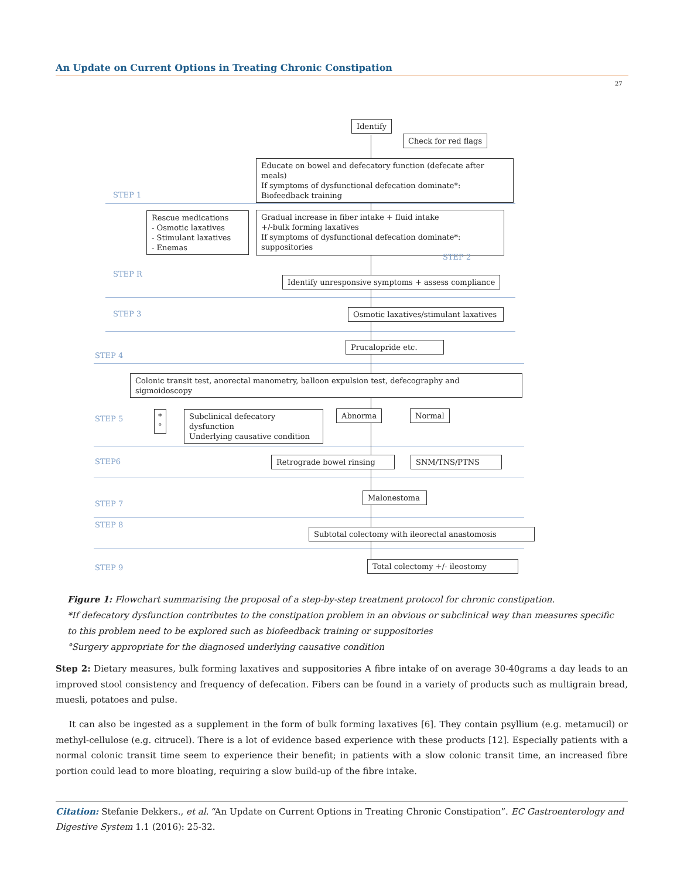An Update on Current Options in Treating Chronic Constipation
27
Identify
Check for red flags
Educate on bowel and defecatory function (defecate after meals)
If symptoms of dysfunctional defecation dominate*:
Biofeedback training
STEP 1
Rescue medications
- Osmotic laxatives
- Stimulant laxatives
- Enemas
Gradual increase in fiber intake + fluid intake
+/-bulk forming laxatives
If symptoms of dysfunctional defecation dominate*: suppositories
STEP 2
STEP R
Identify unresponsive symptoms + assess compliance
STEP 3
Osmotic laxatives/stimulant laxatives
Prucalopride etc.
STEP 4
Colonic transit test, anorectal manometry, balloon expulsion test, defecography and sigmoidoscopy
STEP 5
*
°
Subclinical defecatory dysfunction
Underlying causative condition
Abnorma Normal
STEP6 Retrograde bowel rinsing SNM/TNS/PTNS
STEP 7
Malonestoma
STEP 8
Subtotal colectomy with ileorectal anastomosis
STEP 9 Total colectomy +/- ileostomy
Figure 1: Flowchart summarising the proposal of a step-by-step treatment protocol for chronic constipation.
*If defecatory dysfunction contributes to the constipation problem in an obvious or subclinical way than measures specific to this problem need to be explored such as biofeedback training or suppositories
°Surgery appropriate for the diagnosed underlying causative condition
Step 2: Dietary measures, bulk forming laxatives and suppositories A fibre intake of on average 30-40grams a day leads to an improved stool consistency and frequency of defecation. Fibers can be found in a variety of products such as multigrain bread, muesli, potatoes and pulse.
It can also be ingested as a supplement in the form of bulk forming laxatives [6]. They contain psyllium (e.g. metamucil) or methyl-cellulose (e.g. citrucel). There is a lot of evidence based experience with these products [12]. Especially patients with a normal colonic transit time seem to experience their benefit; in patients with a slow colonic transit time, an increased fibre portion could lead to more bloating, requiring a slow build-up of the fibre intake.
Citation: Stefanie Dekkers., et al. “An Update on Current Options in Treating Chronic Constipation”. EC Gastroenterology and Digestive System 1.1 (2016): 25-32.